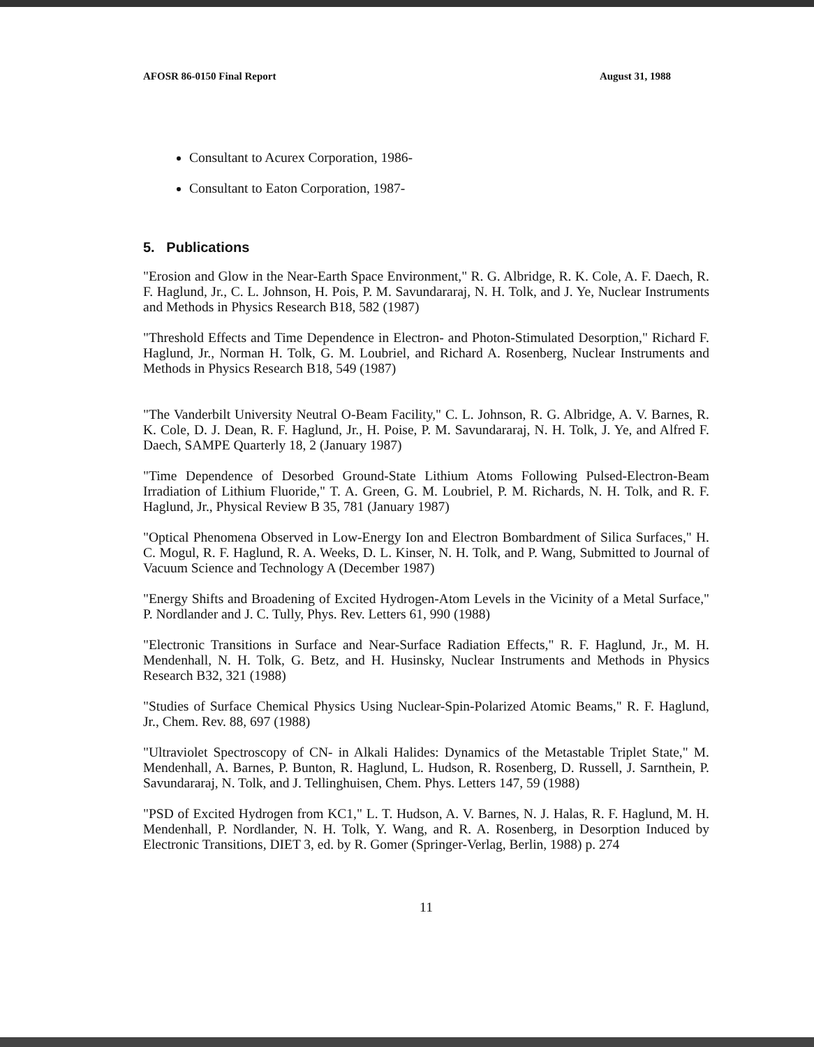AFOSR 86-0150 Final Report August 31, 1988
Consultant to Acurex Corporation, 1986-
Consultant to Eaton Corporation, 1987-
5. Publications
"Erosion and Glow in the Near-Earth Space Environment," R. G. Albridge, R. K. Cole, A. F. Daech, R. F. Haglund, Jr., C. L. Johnson, H. Pois, P. M. Savundararaj, N. H. Tolk, and J. Ye, Nuclear Instruments and Methods in Physics Research B18, 582 (1987)
"Threshold Effects and Time Dependence in Electron- and Photon-Stimulated Desorption," Richard F. Haglund, Jr., Norman H. Tolk, G. M. Loubriel, and Richard A. Rosenberg, Nuclear Instruments and Methods in Physics Research B18, 549 (1987)
"The Vanderbilt University Neutral O-Beam Facility," C. L. Johnson, R. G. Albridge, A. V. Barnes, R. K. Cole, D. J. Dean, R. F. Haglund, Jr., H. Poise, P. M. Savundararaj, N. H. Tolk, J. Ye, and Alfred F. Daech, SAMPE Quarterly 18, 2 (January 1987)
"Time Dependence of Desorbed Ground-State Lithium Atoms Following Pulsed-Electron-Beam Irradiation of Lithium Fluoride," T. A. Green, G. M. Loubriel, P. M. Richards, N. H. Tolk, and R. F. Haglund, Jr., Physical Review B 35, 781 (January 1987)
"Optical Phenomena Observed in Low-Energy Ion and Electron Bombardment of Silica Surfaces," H. C. Mogul, R. F. Haglund, R. A. Weeks, D. L. Kinser, N. H. Tolk, and P. Wang, Submitted to Journal of Vacuum Science and Technology A (December 1987)
"Energy Shifts and Broadening of Excited Hydrogen-Atom Levels in the Vicinity of a Metal Surface," P. Nordlander and J. C. Tully, Phys. Rev. Letters 61, 990 (1988)
"Electronic Transitions in Surface and Near-Surface Radiation Effects," R. F. Haglund, Jr., M. H. Mendenhall, N. H. Tolk, G. Betz, and H. Husinsky, Nuclear Instruments and Methods in Physics Research B32, 321 (1988)
"Studies of Surface Chemical Physics Using Nuclear-Spin-Polarized Atomic Beams," R. F. Haglund, Jr., Chem. Rev. 88, 697 (1988)
"Ultraviolet Spectroscopy of CN- in Alkali Halides: Dynamics of the Metastable Triplet State," M. Mendenhall, A. Barnes, P. Bunton, R. Haglund, L. Hudson, R. Rosenberg, D. Russell, J. Sarnthein, P. Savundararaj, N. Tolk, and J. Tellinghuisen, Chem. Phys. Letters 147, 59 (1988)
"PSD of Excited Hydrogen from KC1," L. T. Hudson, A. V. Barnes, N. J. Halas, R. F. Haglund, M. H. Mendenhall, P. Nordlander, N. H. Tolk, Y. Wang, and R. A. Rosenberg, in Desorption Induced by Electronic Transitions, DIET 3, ed. by R. Gomer (Springer-Verlag, Berlin, 1988) p. 274
11